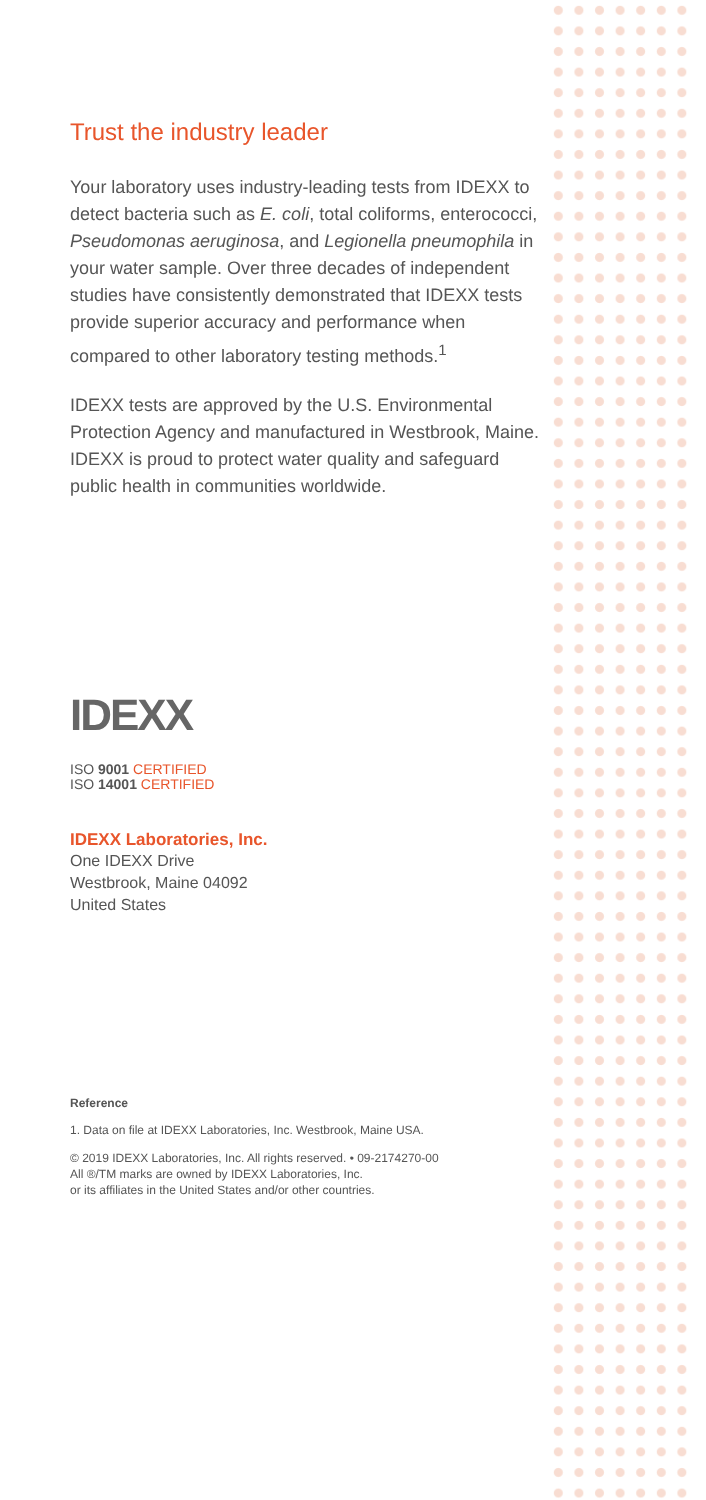Trust the industry leader
Your laboratory uses industry-leading tests from IDEXX to detect bacteria such as E. coli, total coliforms, enterococci, Pseudomonas aeruginosa, and Legionella pneumophila in your water sample. Over three decades of independent studies have consistently demonstrated that IDEXX tests provide superior accuracy and performance when compared to other laboratory testing methods.<sup>1</sup>
IDEXX tests are approved by the U.S. Environmental Protection Agency and manufactured in Westbrook, Maine. IDEXX is proud to protect water quality and safeguard public health in communities worldwide.
IDEXX
ISO 9001 CERTIFIED
ISO 14001 CERTIFIED
IDEXX Laboratories, Inc.
One IDEXX Drive
Westbrook, Maine 04092
United States
Reference
1. Data on file at IDEXX Laboratories, Inc. Westbrook, Maine USA.
© 2019 IDEXX Laboratories, Inc. All rights reserved. • 09-2174270-00
All ®/TM marks are owned by IDEXX Laboratories, Inc.
or its affiliates in the United States and/or other countries.